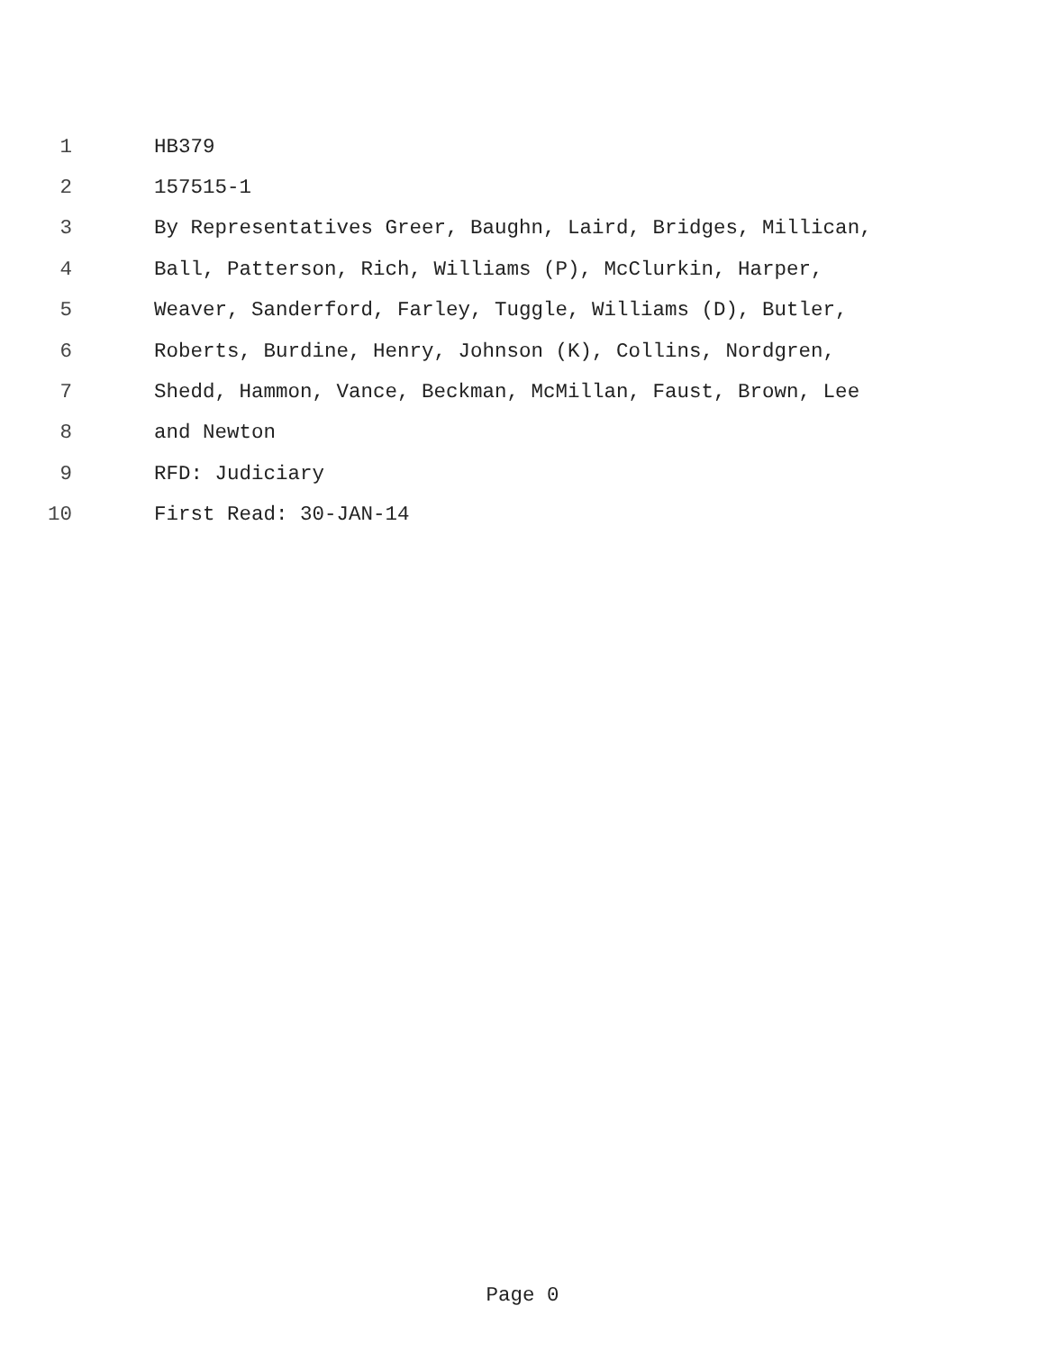1 HB379
2 157515-1
3 By Representatives Greer, Baughn, Laird, Bridges, Millican,
4 Ball, Patterson, Rich, Williams (P), McClurkin, Harper,
5 Weaver, Sanderford, Farley, Tuggle, Williams (D), Butler,
6 Roberts, Burdine, Henry, Johnson (K), Collins, Nordgren,
7 Shedd, Hammon, Vance, Beckman, McMillan, Faust, Brown, Lee
8 and Newton
9 RFD: Judiciary
10 First Read: 30-JAN-14
Page 0